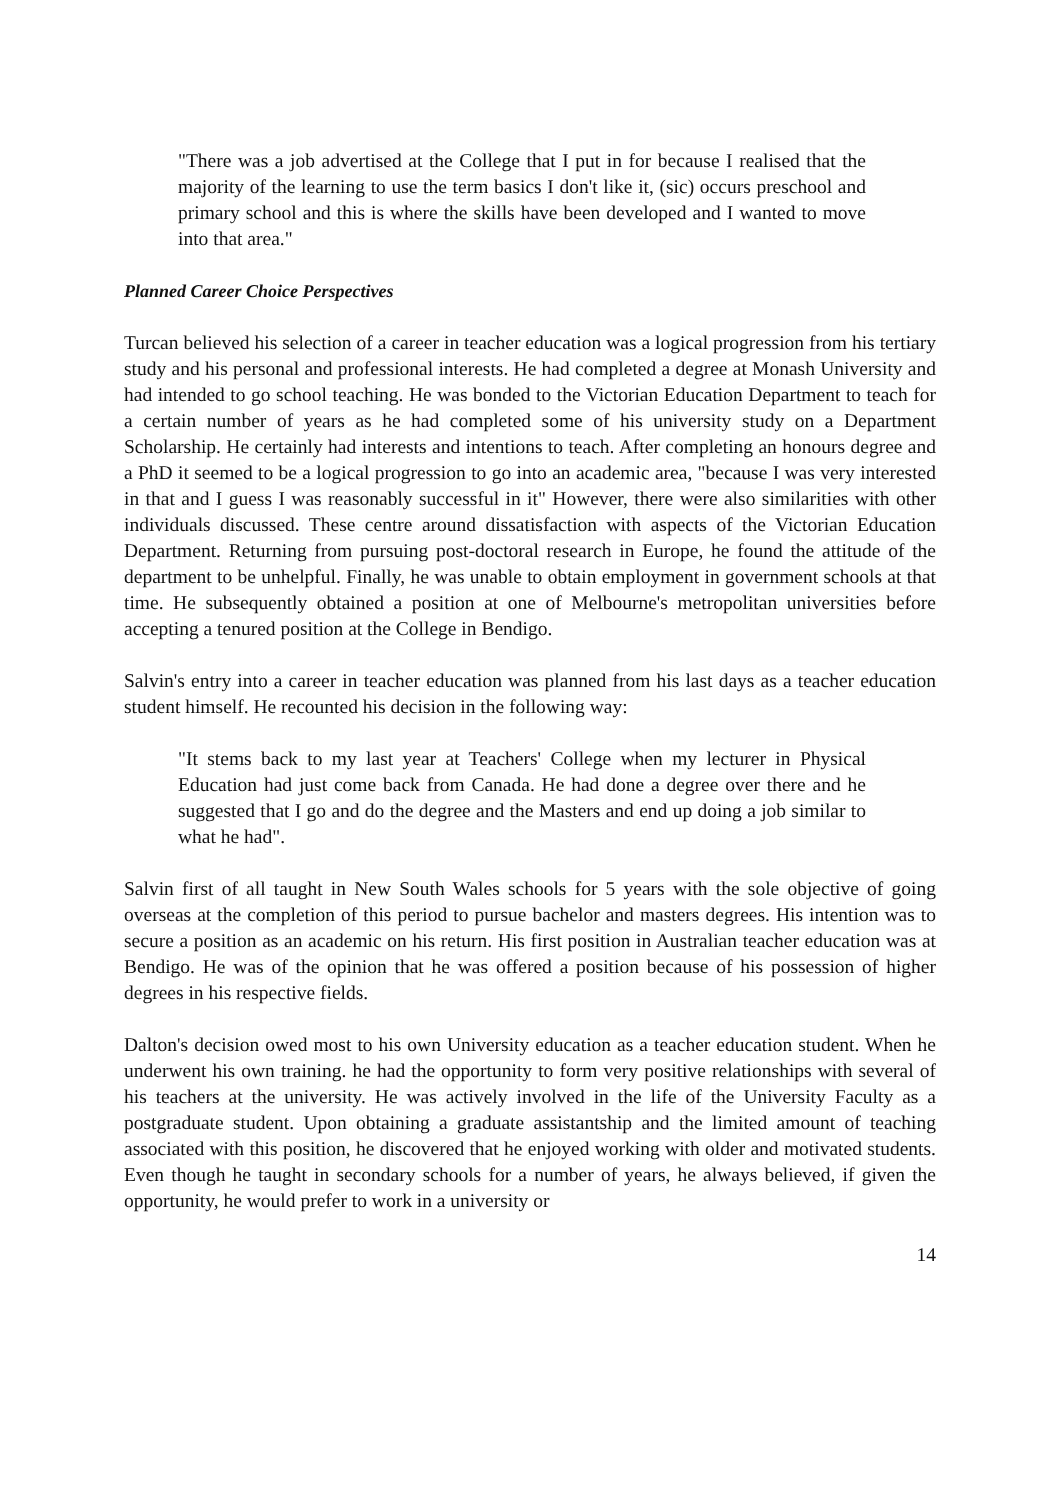"There was a job advertised at the College that I put in for because I realised that the majority of the learning to use the term basics I don't like it, (sic) occurs preschool and primary school and this is where the skills have been developed and I wanted to move into that area."
Planned Career Choice Perspectives
Turcan believed his selection of a career in teacher education was a logical progression from his tertiary study and his personal and professional interests. He had completed a degree at Monash University and had intended to go school teaching. He was bonded to the Victorian Education Department to teach for a certain number of years as he had completed some of his university study on a Department Scholarship. He certainly had interests and intentions to teach. After completing an honours degree and a PhD it seemed to be a logical progression to go into an academic area, "because I was very interested in that and I guess I was reasonably successful in it" However, there were also similarities with other individuals discussed. These centre around dissatisfaction with aspects of the Victorian Education Department. Returning from pursuing post-doctoral research in Europe, he found the attitude of the department to be unhelpful. Finally, he was unable to obtain employment in government schools at that time. He subsequently obtained a position at one of Melbourne's metropolitan universities before accepting a tenured position at the College in Bendigo.
Salvin's entry into a career in teacher education was planned from his last days as a teacher education student himself. He recounted his decision in the following way:
"It stems back to my last year at Teachers' College when my lecturer in Physical Education had just come back from Canada. He had done a degree over there and he suggested that I go and do the degree and the Masters and end up doing a job similar to what he had".
Salvin first of all taught in New South Wales schools for 5 years with the sole objective of going overseas at the completion of this period to pursue bachelor and masters degrees. His intention was to secure a position as an academic on his return. His first position in Australian teacher education was at Bendigo. He was of the opinion that he was offered a position because of his possession of higher degrees in his respective fields.
Dalton's decision owed most to his own University education as a teacher education student. When he underwent his own training. he had the opportunity to form very positive relationships with several of his teachers at the university. He was actively involved in the life of the University Faculty as a postgraduate student. Upon obtaining a graduate assistantship and the limited amount of teaching associated with this position, he discovered that he enjoyed working with older and motivated students. Even though he taught in secondary schools for a number of years, he always believed, if given the opportunity, he would prefer to work in a university or
14